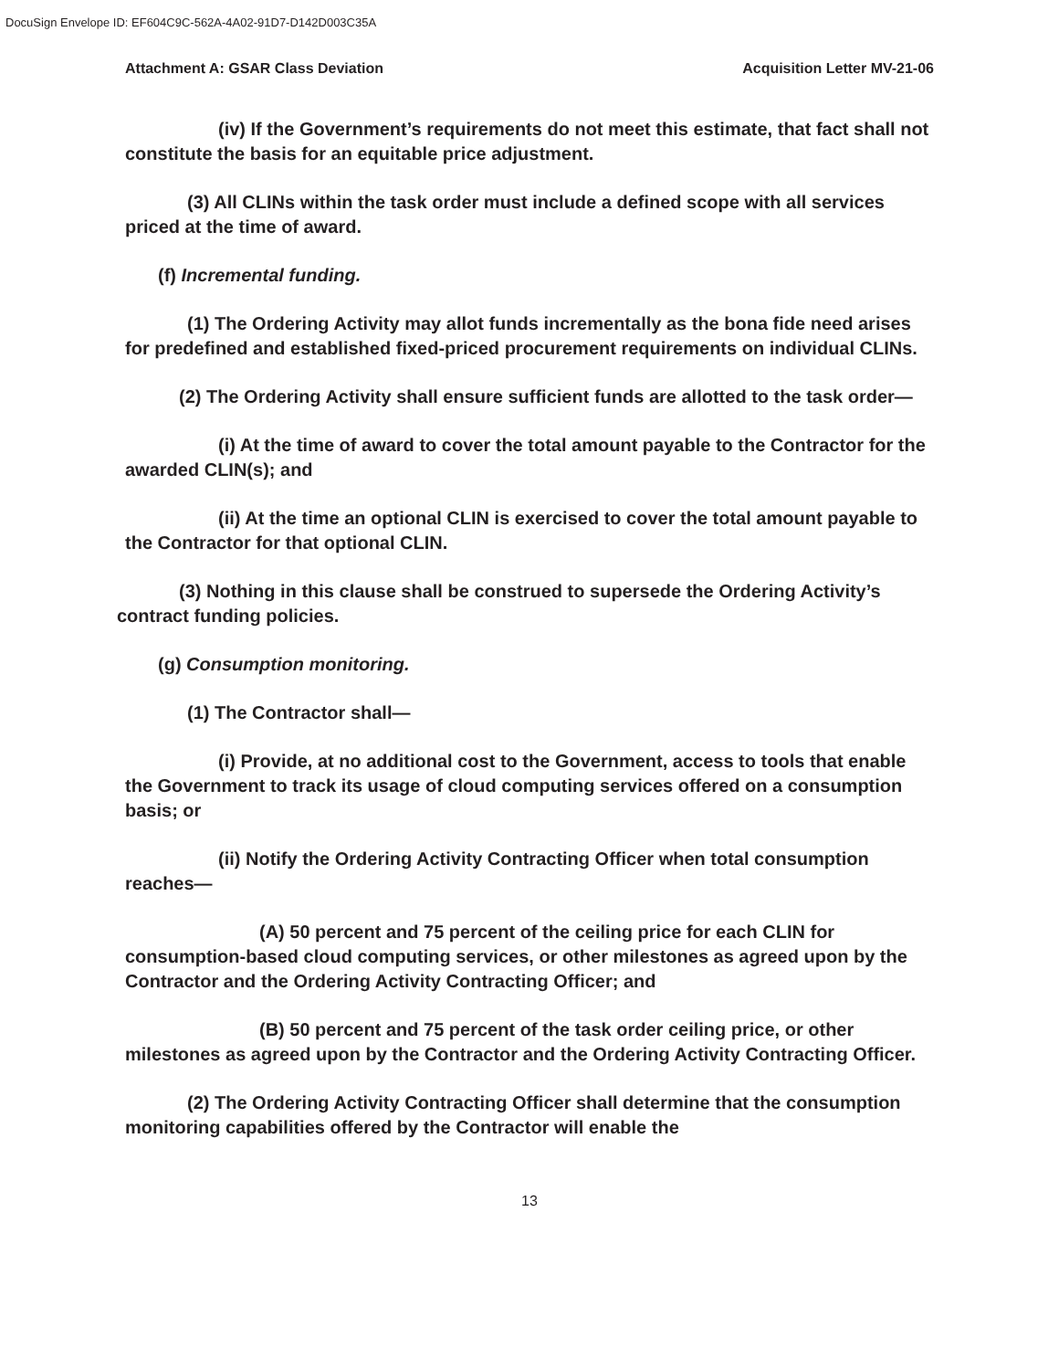DocuSign Envelope ID: EF604C9C-562A-4A02-91D7-D142D003C35A
Attachment A: GSAR Class Deviation Acquisition Letter MV-21-06
(iv) If the Government’s requirements do not meet this estimate, that fact shall not constitute the basis for an equitable price adjustment.
(3) All CLINs within the task order must include a defined scope with all services priced at the time of award.
(f) Incremental funding.
(1) The Ordering Activity may allot funds incrementally as the bona fide need arises for predefined and established fixed-priced procurement requirements on individual CLINs.
(2) The Ordering Activity shall ensure sufficient funds are allotted to the task order—
(i) At the time of award to cover the total amount payable to the Contractor for the awarded CLIN(s); and
(ii) At the time an optional CLIN is exercised to cover the total amount payable to the Contractor for that optional CLIN.
(3) Nothing in this clause shall be construed to supersede the Ordering Activity’s contract funding policies.
(g) Consumption monitoring.
(1) The Contractor shall—
(i) Provide, at no additional cost to the Government, access to tools that enable the Government to track its usage of cloud computing services offered on a consumption basis; or
(ii) Notify the Ordering Activity Contracting Officer when total consumption reaches—
(A) 50 percent and 75 percent of the ceiling price for each CLIN for consumption-based cloud computing services, or other milestones as agreed upon by the Contractor and the Ordering Activity Contracting Officer; and
(B) 50 percent and 75 percent of the task order ceiling price, or other milestones as agreed upon by the Contractor and the Ordering Activity Contracting Officer.
(2) The Ordering Activity Contracting Officer shall determine that the consumption monitoring capabilities offered by the Contractor will enable the
13